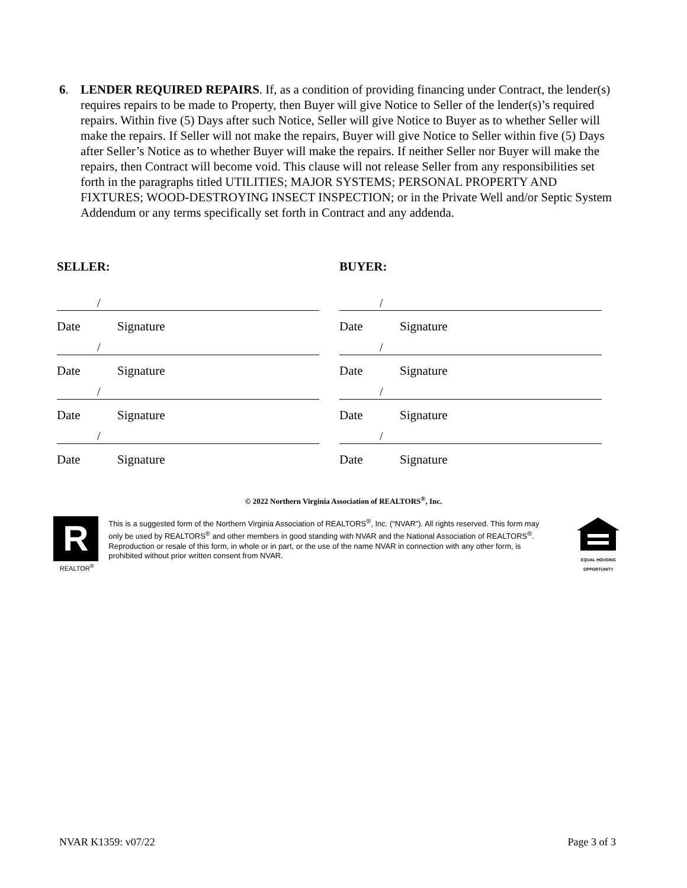6.
LENDER REQUIRED REPAIRS. If, as a condition of providing financing under Contract, the lender(s) requires repairs to be made to Property, then Buyer will give Notice to Seller of the lender(s)’s required repairs. Within five (5) Days after such Notice, Seller will give Notice to Buyer as to whether Seller will make the repairs. If Seller will not make the repairs, Buyer will give Notice to Seller within five (5) Days after Seller’s Notice as to whether Buyer will make the repairs. If neither Seller nor Buyer will make the repairs, then Contract will become void. This clause will not release Seller from any responsibilities set forth in the paragraphs titled UTILITIES; MAJOR SYSTEMS; PERSONAL PROPERTY AND FIXTURES; WOOD-DESTROYING INSECT INSPECTION; or in the Private Well and/or Septic System Addendum or any terms specifically set forth in Contract and any addenda.
SELLER:
/
Date Signature
/
Date Signature
/
Date Signature
/
Date Signature
BUYER:
/
Date Signature
/
Date Signature
/
Date Signature
/
Date Signature
© 2022 Northern Virginia Association of REALTORS<sup>®</sup>, Inc.
R
REALTOR<sup>®</sup>
This is a suggested form of the Northern Virginia Association of REALTORS<sup>®</sup>, Inc. (“NVAR”). All rights reserved. This form may only be used by REALTORS<sup>®</sup> and other members in good standing with NVAR and the National Association of REALTORS<sup>®</sup>. Reproduction or resale of this form, in whole or in part, or the use of the name NVAR in connection with any other form, is prohibited without prior written consent from NVAR.
EQUAL HOUSING OPPORTUNITY
NVAR K1359: v07/22 Page 3 of 3